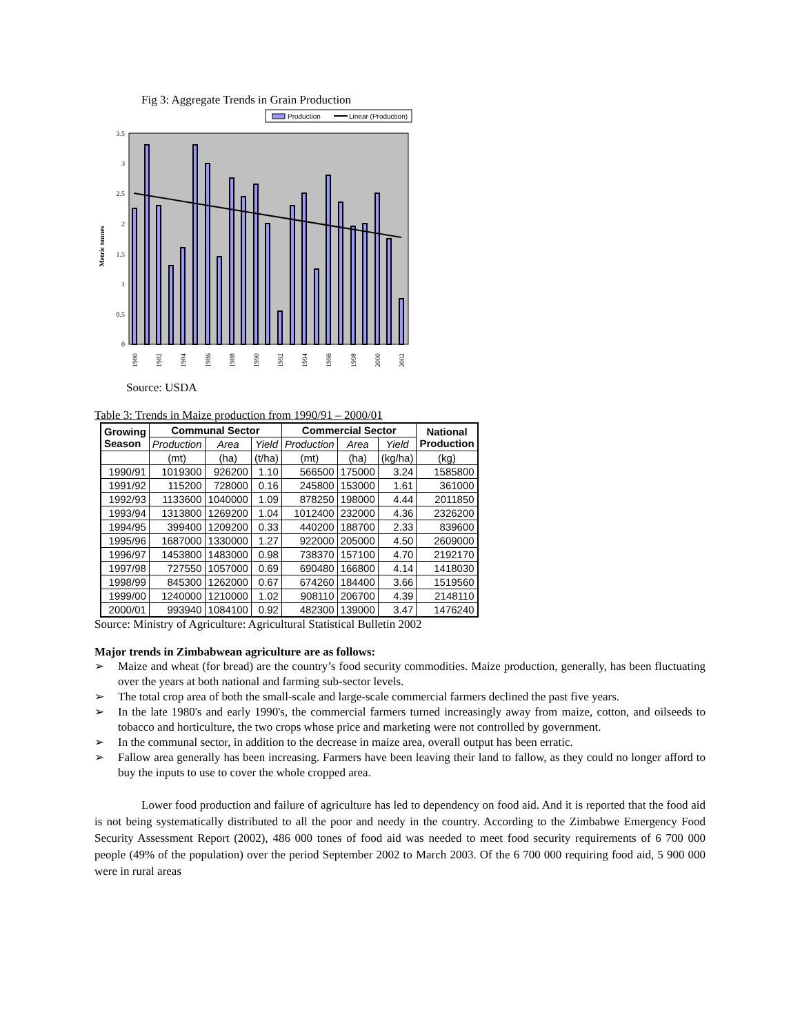Fig 3: Aggregate Trends in Grain Production
Production
Linear (Production)
0
0.5
1
1.5
2
2.5
3
3.5
Metric tonnes
1980
1982
1984
1986
1988
1990
1992
1994
1996
1998
2000
2002
Source: USDA
Table 3: Trends in Maize production from 1990/91 – 2000/01
| Growing Season | Communal Sector | | | Commercial Sector | | | National Production |
| --- | --- | --- | --- | --- | --- | --- | --- |
| | Production | Area | Yield | Production | Area | Yield | |
| | (mt) | (ha) | (t/ha) | (mt) | (ha) | (kg/ha) | (kg) |
| 1990/91 | 1019300 | 926200 | 1.10 | 566500 | 175000 | 3.24 | 1585800 |
| 1991/92 | 115200 | 728000 | 0.16 | 245800 | 153000 | 1.61 | 361000 |
| 1992/93 | 1133600 | 1040000 | 1.09 | 878250 | 198000 | 4.44 | 2011850 |
| 1993/94 | 1313800 | 1269200 | 1.04 | 1012400 | 232000 | 4.36 | 2326200 |
| 1994/95 | 399400 | 1209200 | 0.33 | 440200 | 188700 | 2.33 | 839600 |
| 1995/96 | 1687000 | 1330000 | 1.27 | 922000 | 205000 | 4.50 | 2609000 |
| 1996/97 | 1453800 | 1483000 | 0.98 | 738370 | 157100 | 4.70 | 2192170 |
| 1997/98 | 727550 | 1057000 | 0.69 | 690480 | 166800 | 4.14 | 1418030 |
| 1998/99 | 845300 | 1262000 | 0.67 | 674260 | 184400 | 3.66 | 1519560 |
| 1999/00 | 1240000 | 1210000 | 1.02 | 908110 | 206700 | 4.39 | 2148110 |
| 2000/01 | 993940 | 1084100 | 0.92 | 482300 | 139000 | 3.47 | 1476240 |
Source: Ministry of Agriculture: Agricultural Statistical Bulletin 2002
Major trends in Zimbabwean agriculture are as follows:
➢ Maize and wheat (for bread) are the country’s food security commodities. Maize production, generally, has been fluctuating over the years at both national and farming sub-sector levels.
➢ The total crop area of both the small-scale and large-scale commercial farmers declined the past five years.
➢ In the late 1980's and early 1990's, the commercial farmers turned increasingly away from maize, cotton, and oilseeds to tobacco and horticulture, the two crops whose price and marketing were not controlled by government.
➢ In the communal sector, in addition to the decrease in maize area, overall output has been erratic.
➢ Fallow area generally has been increasing. Farmers have been leaving their land to fallow, as they could no longer afford to buy the inputs to use to cover the whole cropped area.
Lower food production and failure of agriculture has led to dependency on food aid. And it is reported that the food aid is not being systematically distributed to all the poor and needy in the country. According to the Zimbabwe Emergency Food Security Assessment Report (2002), 486 000 tones of food aid was needed to meet food security requirements of 6 700 000 people (49% of the population) over the period September 2002 to March 2003. Of the 6 700 000 requiring food aid, 5 900 000 were in rural areas